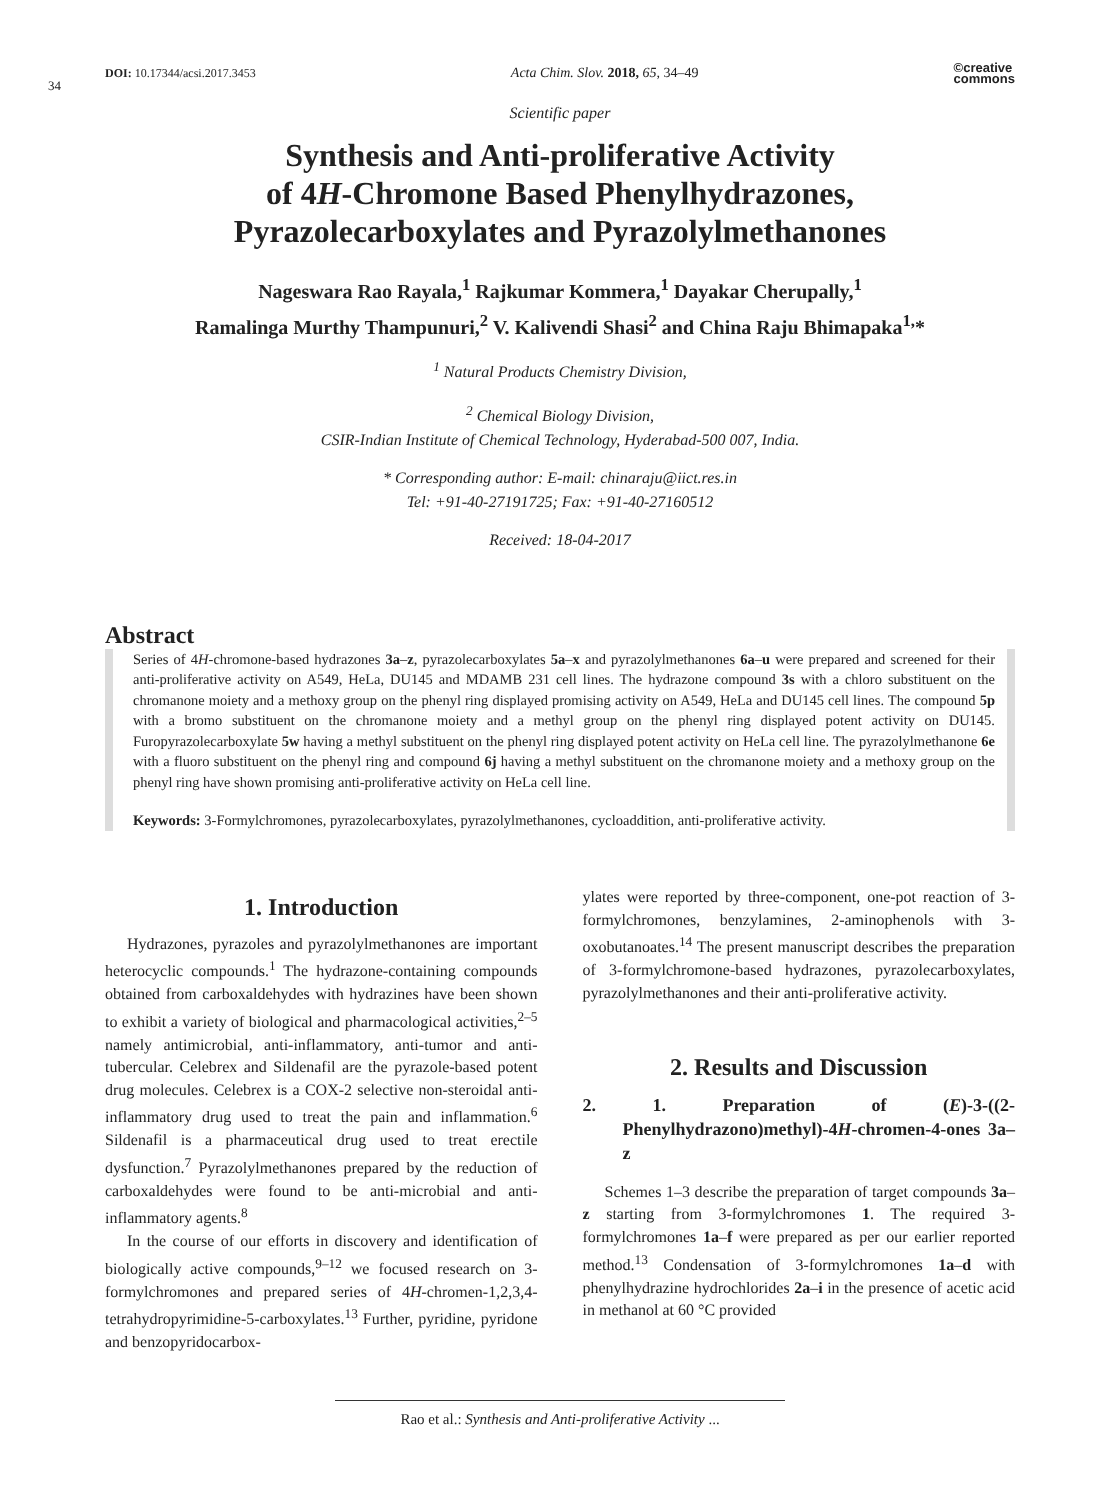34
DOI: 10.17344/acsi.2017.3453 Acta Chim. Slov. 2018, 65, 34–49 ©creative
commons
Scientific paper
Synthesis and Anti-proliferative Activity
of 4H-Chromone Based Phenylhydrazones,
Pyrazolecarboxylates and Pyrazolylmethanones
Nageswara Rao Rayala,<sup>1</sup> Rajkumar Kommera,<sup>1</sup> Dayakar Cherupally,<sup>1</sup>
Ramalinga Murthy Thampunuri,<sup>2</sup> V. Kalivendi Shasi<sup>2</sup> and China Raju Bhimapaka<sup>1,</sup>*
<sup>1</sup> Natural Products Chemistry Division,
<sup>2</sup> Chemical Biology Division,
CSIR-Indian Institute of Chemical Technology, Hyderabad-500 007, India.
* Corresponding author: E-mail: chinaraju@iict.res.in
Tel: +91-40-27191725; Fax: +91-40-27160512
Received: 18-04-2017
Abstract
Series of 4H-chromone-based hydrazones 3a–z, pyrazolecarboxylates 5a–x and pyrazolylmethanones 6a–u were prepared and screened for their anti-proliferative activity on A549, HeLa, DU145 and MDAMB 231 cell lines. The hydrazone compound 3s with a chloro substituent on the chromanone moiety and a methoxy group on the phenyl ring displayed promising activity on A549, HeLa and DU145 cell lines. The compound 5p with a bromo substituent on the chromanone moiety and a methyl group on the phenyl ring displayed potent activity on DU145. Furopyrazolecarboxylate 5w having a methyl substituent on the phenyl ring displayed potent activity on HeLa cell line. The pyrazolylmethanone 6e with a fluoro substituent on the phenyl ring and compound 6j having a methyl substituent on the chromanone moiety and a methoxy group on the phenyl ring have shown promising anti-proliferative activity on HeLa cell line.
Keywords: 3-Formylchromones, pyrazolecarboxylates, pyrazolylmethanones, cycloaddition, anti-proliferative activity.
1. Introduction
Hydrazones, pyrazoles and pyrazolylmethanones are important heterocyclic compounds.<sup>1</sup> The hydrazone-containing compounds obtained from carboxaldehydes with hydrazines have been shown to exhibit a variety of biological and pharmacological activities,<sup>2–5</sup> namely antimicrobial, anti-inflammatory, anti-tumor and anti-tubercular. Celebrex and Sildenafil are the pyrazole-based potent drug molecules. Celebrex is a COX-2 selective non-steroidal anti-inflammatory drug used to treat the pain and inflammation.<sup>6</sup> Sildenafil is a pharmaceutical drug used to treat erectile dysfunction.<sup>7</sup> Pyrazolylmethanones prepared by the reduction of carboxaldehydes were found to be anti-microbial and anti-inflammatory agents.<sup>8</sup>
In the course of our efforts in discovery and identification of biologically active compounds,<sup>9–12</sup> we focused research on 3-formylchromones and prepared series of 4H-chromen-1,2,3,4-tetrahydropyrimidine-5-carboxylates.<sup>13</sup> Further, pyridine, pyridone and benzopyridocarbox-
ylates were reported by three-component, one-pot reaction of 3-formylchromones, benzylamines, 2-aminophenols with 3-oxobutanoates.<sup>14</sup> The present manuscript describes the preparation of 3-formylchromone-based hydrazones, pyrazolecarboxylates, pyrazolylmethanones and their anti-proliferative activity.
2. Results and Discussion
2. 1. Preparation of (E)-3-((2-Phenylhydrazono)methyl)-4H-chromen-4-ones 3a–z
Schemes 1–3 describe the preparation of target compounds 3a–z starting from 3-formylchromones 1. The required 3-formylchromones 1a–f were prepared as per our earlier reported method.<sup>13</sup> Condensation of 3-formylchromones 1a–d with phenylhydrazine hydrochlorides 2a–i in the presence of acetic acid in methanol at 60 °C provided
Rao et al.: Synthesis and Anti-proliferative Activity ...